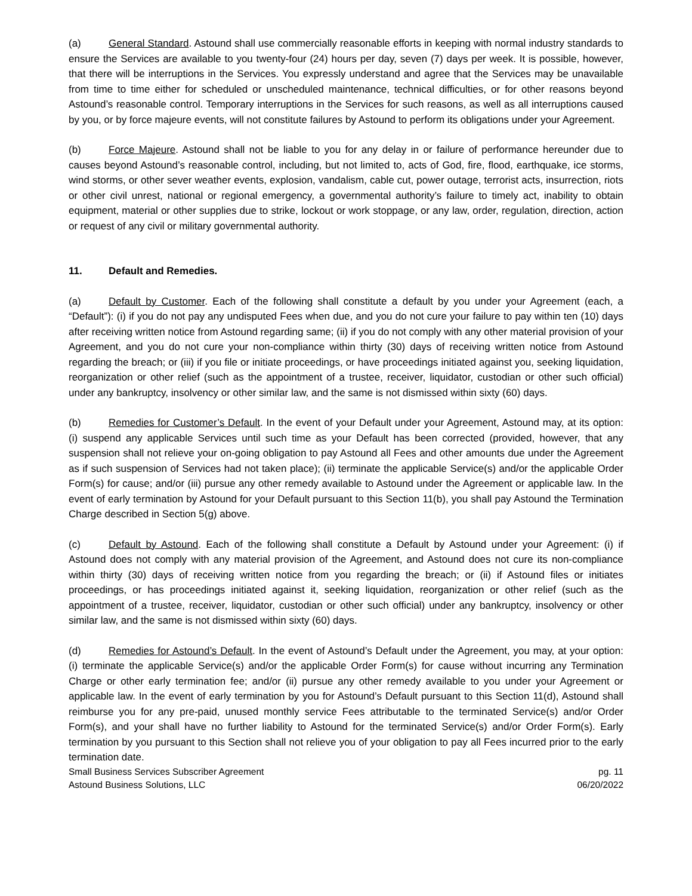(a) General Standard. Astound shall use commercially reasonable efforts in keeping with normal industry standards to ensure the Services are available to you twenty-four (24) hours per day, seven (7) days per week. It is possible, however, that there will be interruptions in the Services. You expressly understand and agree that the Services may be unavailable from time to time either for scheduled or unscheduled maintenance, technical difficulties, or for other reasons beyond Astound’s reasonable control. Temporary interruptions in the Services for such reasons, as well as all interruptions caused by you, or by force majeure events, will not constitute failures by Astound to perform its obligations under your Agreement.
(b) Force Majeure. Astound shall not be liable to you for any delay in or failure of performance hereunder due to causes beyond Astound’s reasonable control, including, but not limited to, acts of God, fire, flood, earthquake, ice storms, wind storms, or other sever weather events, explosion, vandalism, cable cut, power outage, terrorist acts, insurrection, riots or other civil unrest, national or regional emergency, a governmental authority’s failure to timely act, inability to obtain equipment, material or other supplies due to strike, lockout or work stoppage, or any law, order, regulation, direction, action or request of any civil or military governmental authority.
11. Default and Remedies.
(a) Default by Customer. Each of the following shall constitute a default by you under your Agreement (each, a “Default”): (i) if you do not pay any undisputed Fees when due, and you do not cure your failure to pay within ten (10) days after receiving written notice from Astound regarding same; (ii) if you do not comply with any other material provision of your Agreement, and you do not cure your non-compliance within thirty (30) days of receiving written notice from Astound regarding the breach; or (iii) if you file or initiate proceedings, or have proceedings initiated against you, seeking liquidation, reorganization or other relief (such as the appointment of a trustee, receiver, liquidator, custodian or other such official) under any bankruptcy, insolvency or other similar law, and the same is not dismissed within sixty (60) days.
(b) Remedies for Customer’s Default. In the event of your Default under your Agreement, Astound may, at its option: (i) suspend any applicable Services until such time as your Default has been corrected (provided, however, that any suspension shall not relieve your on-going obligation to pay Astound all Fees and other amounts due under the Agreement as if such suspension of Services had not taken place); (ii) terminate the applicable Service(s) and/or the applicable Order Form(s) for cause; and/or (iii) pursue any other remedy available to Astound under the Agreement or applicable law. In the event of early termination by Astound for your Default pursuant to this Section 11(b), you shall pay Astound the Termination Charge described in Section 5(g) above.
(c) Default by Astound. Each of the following shall constitute a Default by Astound under your Agreement: (i) if Astound does not comply with any material provision of the Agreement, and Astound does not cure its non-compliance within thirty (30) days of receiving written notice from you regarding the breach; or (ii) if Astound files or initiates proceedings, or has proceedings initiated against it, seeking liquidation, reorganization or other relief (such as the appointment of a trustee, receiver, liquidator, custodian or other such official) under any bankruptcy, insolvency or other similar law, and the same is not dismissed within sixty (60) days.
(d) Remedies for Astound’s Default. In the event of Astound’s Default under the Agreement, you may, at your option: (i) terminate the applicable Service(s) and/or the applicable Order Form(s) for cause without incurring any Termination Charge or other early termination fee; and/or (ii) pursue any other remedy available to you under your Agreement or applicable law. In the event of early termination by you for Astound’s Default pursuant to this Section 11(d), Astound shall reimburse you for any pre-paid, unused monthly service Fees attributable to the terminated Service(s) and/or Order Form(s), and your shall have no further liability to Astound for the terminated Service(s) and/or Order Form(s). Early termination by you pursuant to this Section shall not relieve you of your obligation to pay all Fees incurred prior to the early termination date.
Small Business Services Subscriber Agreement
Astound Business Solutions, LLC
pg. 11
06/20/2022